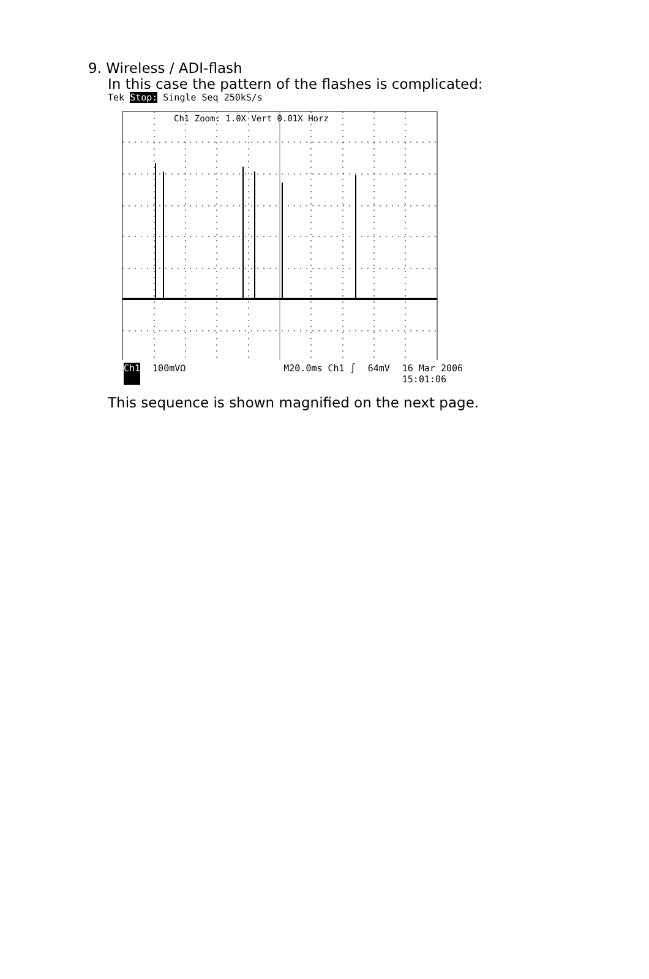9. Wireless / ADI-flash
In this case the pattern of the flashes is complicated:
Tek Stop: Single Seq 250kS/s
Ch1 Zoom: 1.0X Vert 0.01X Horz
Ch1 100mVΩ M20.0ms Ch1 ∫ 64mV 16 Mar 2006
15:01:06
This sequence is shown magnified on the next page.